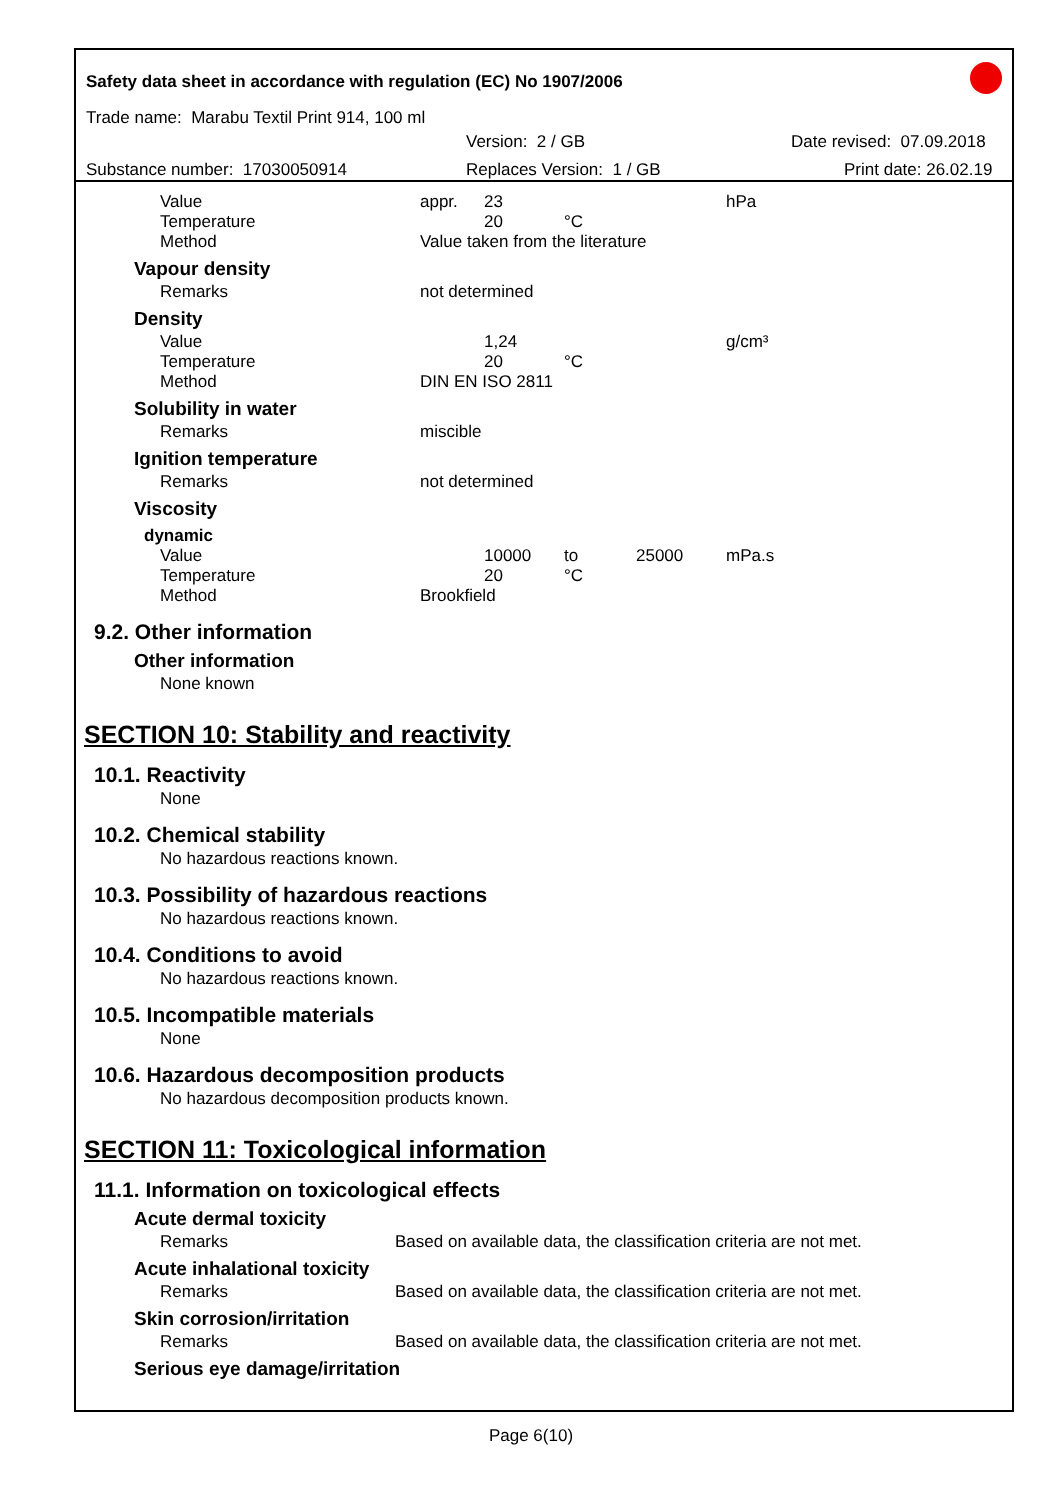Safety data sheet in accordance with regulation (EC) No 1907/2006
Trade name: Marabu Textil Print 914, 100 ml
Version: 2 / GB Date revised: 07.09.2018
Substance number: 17030050914 Replaces Version: 1 / GB Print date: 26.02.19
| Value | appr. | 23 | | | hPa |
| Temperature | | 20 | °C | | |
| Method | Value taken from the literature | | | | |
Vapour density
| Remarks | not determined |
Density
| Value | | 1,24 | | | g/cm³ |
| Temperature | | 20 | °C | | |
| Method | DIN EN ISO 2811 | | | | |
Solubility in water
| Remarks | miscible |
Ignition temperature
| Remarks | not determined |
Viscosity
dynamic
| Value | | 10000 | to | 25000 | mPa.s |
| Temperature | | 20 | °C | | |
| Method | Brookfield | | | | |
9.2. Other information
Other information
None known
SECTION 10: Stability and reactivity
10.1. Reactivity
None
10.2. Chemical stability
No hazardous reactions known.
10.3. Possibility of hazardous reactions
No hazardous reactions known.
10.4. Conditions to avoid
No hazardous reactions known.
10.5. Incompatible materials
None
10.6. Hazardous decomposition products
No hazardous decomposition products known.
SECTION 11: Toxicological information
11.1. Information on toxicological effects
Acute dermal toxicity
| Remarks | Based on available data, the classification criteria are not met. |
Acute inhalational toxicity
| Remarks | Based on available data, the classification criteria are not met. |
Skin corrosion/irritation
| Remarks | Based on available data, the classification criteria are not met. |
Serious eye damage/irritation
Page 6(10)